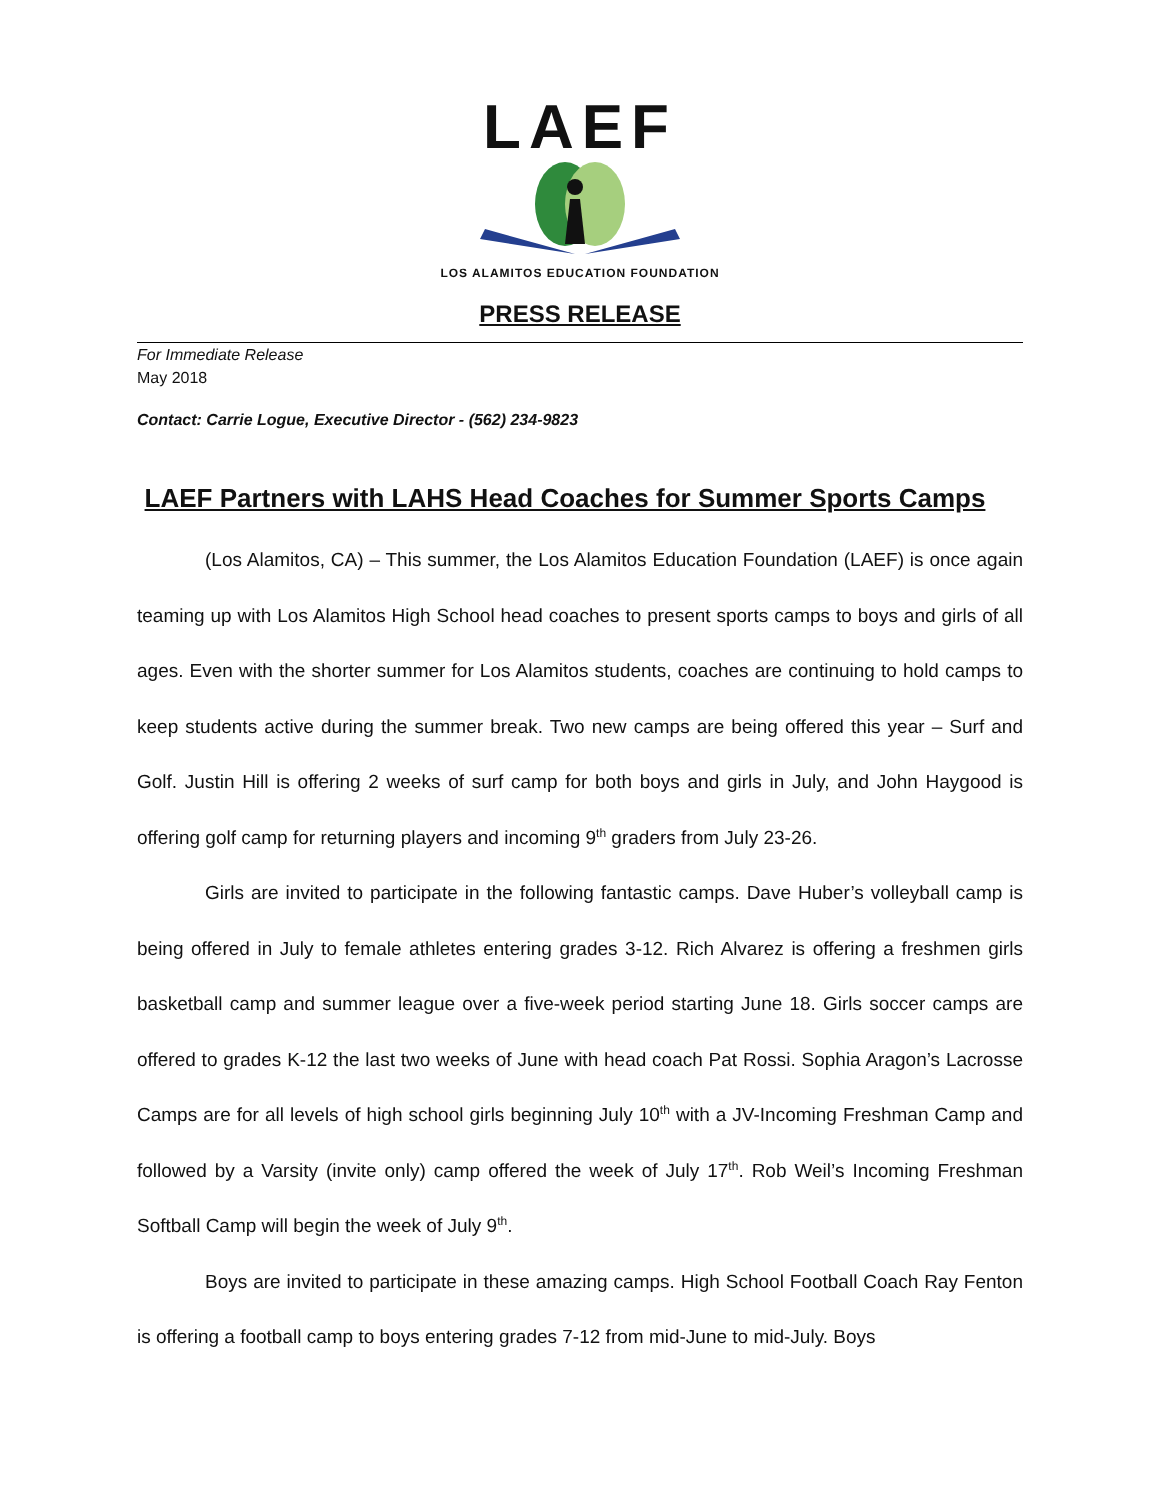LAEF
LOS ALAMITOS EDUCATION FOUNDATION
PRESS RELEASE
For Immediate Release
May 2018
Contact: Carrie Logue, Executive Director - (562) 234-9823
LAEF Partners with LAHS Head Coaches for Summer Sports Camps
(Los Alamitos, CA) – This summer, the Los Alamitos Education Foundation (LAEF) is once again teaming up with Los Alamitos High School head coaches to present sports camps to boys and girls of all ages. Even with the shorter summer for Los Alamitos students, coaches are continuing to hold camps to keep students active during the summer break. Two new camps are being offered this year – Surf and Golf. Justin Hill is offering 2 weeks of surf camp for both boys and girls in July, and John Haygood is offering golf camp for returning players and incoming 9<sup>th</sup> graders from July 23-26.
Girls are invited to participate in the following fantastic camps. Dave Huber’s volleyball camp is being offered in July to female athletes entering grades 3-12. Rich Alvarez is offering a freshmen girls basketball camp and summer league over a five-week period starting June 18. Girls soccer camps are offered to grades K-12 the last two weeks of June with head coach Pat Rossi. Sophia Aragon’s Lacrosse Camps are for all levels of high school girls beginning July 10<sup>th</sup> with a JV-Incoming Freshman Camp and followed by a Varsity (invite only) camp offered the week of July 17<sup>th</sup>. Rob Weil’s Incoming Freshman Softball Camp will begin the week of July 9<sup>th</sup>.
Boys are invited to participate in these amazing camps. High School Football Coach Ray Fenton is offering a football camp to boys entering grades 7-12 from mid-June to mid-July. Boys